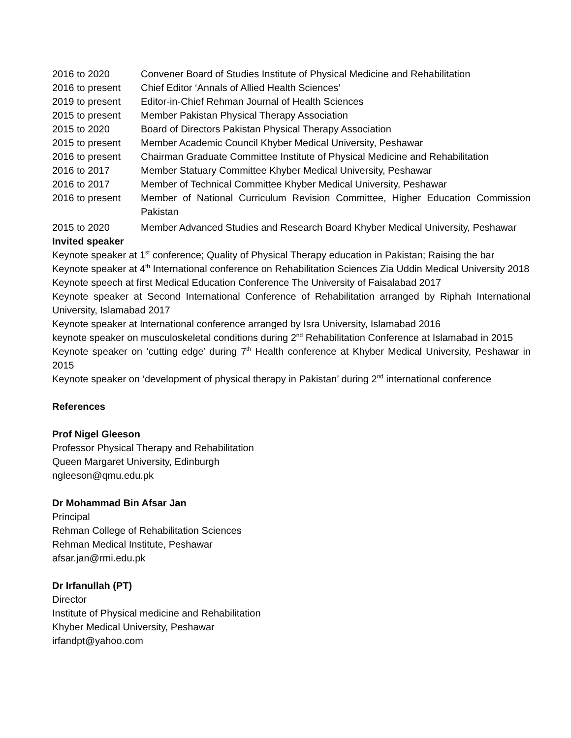| 2016 to 2020 | Convener Board of Studies Institute of Physical Medicine and Rehabilitation |
| 2016 to present | Chief Editor ‘Annals of Allied Health Sciences’ |
| 2019 to present | Editor-in-Chief Rehman Journal of Health Sciences |
| 2015 to present | Member Pakistan Physical Therapy Association |
| 2015 to 2020 | Board of Directors Pakistan Physical Therapy Association |
| 2015 to present | Member Academic Council Khyber Medical University, Peshawar |
| 2016 to present | Chairman Graduate Committee Institute of Physical Medicine and Rehabilitation |
| 2016 to 2017 | Member Statuary Committee Khyber Medical University, Peshawar |
| 2016 to 2017 | Member of Technical Committee Khyber Medical University, Peshawar |
| 2016 to present | Member of National Curriculum Revision Committee, Higher Education Commission Pakistan |
| 2015 to 2020 | Member Advanced Studies and Research Board Khyber Medical University, Peshawar |
Invited speaker
Keynote speaker at 1<sup>st</sup> conference; Quality of Physical Therapy education in Pakistan; Raising the bar
Keynote speaker at 4<sup>th</sup> International conference on Rehabilitation Sciences Zia Uddin Medical University 2018
Keynote speech at first Medical Education Conference The University of Faisalabad 2017
Keynote speaker at Second International Conference of Rehabilitation arranged by Riphah International University, Islamabad 2017
Keynote speaker at International conference arranged by Isra University, Islamabad 2016
keynote speaker on musculoskeletal conditions during 2<sup>nd</sup> Rehabilitation Conference at Islamabad in 2015
Keynote speaker on ‘cutting edge’ during 7<sup>th</sup> Health conference at Khyber Medical University, Peshawar in 2015
Keynote speaker on ‘development of physical therapy in Pakistan’ during 2<sup>nd</sup> international conference
References
Prof Nigel Gleeson
Professor Physical Therapy and Rehabilitation
Queen Margaret University, Edinburgh
ngleeson@qmu.edu.pk
Dr Mohammad Bin Afsar Jan
Principal
Rehman College of Rehabilitation Sciences
Rehman Medical Institute, Peshawar
afsar.jan@rmi.edu.pk
Dr Irfanullah (PT)
Director
Institute of Physical medicine and Rehabilitation
Khyber Medical University, Peshawar
irfandpt@yahoo.com